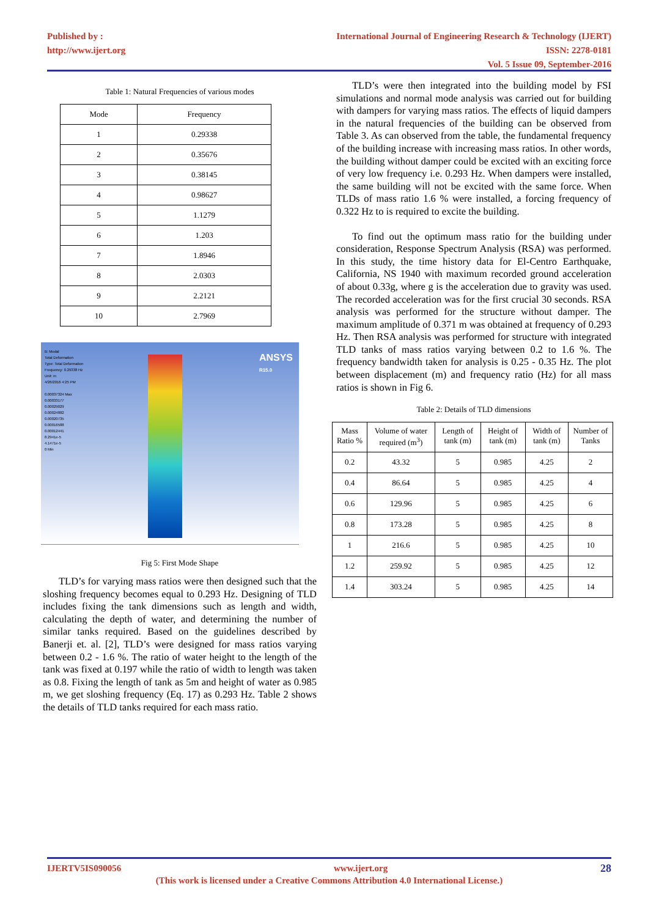Published by :
http://www.ijert.org
International Journal of Engineering Research & Technology (IJERT)
ISSN: 2278-0181
Vol. 5 Issue 09, September-2016
Table 1: Natural Frequencies of various modes
| Mode | Frequency |
| --- | --- |
| 1 | 0.29338 |
| 2 | 0.35676 |
| 3 | 0.38145 |
| 4 | 0.98627 |
| 5 | 1.1279 |
| 6 | 1.203 |
| 7 | 1.8946 |
| 8 | 2.0303 |
| 9 | 2.2121 |
| 10 | 2.7969 |
B: Modal
Total Deformation
Type: Total Deformation
Frequency: 0.29338 Hz
Unit: m
4/26/2016 4:25 PM
0.00037324 Max
0.00033177
0.00029029
0.00024882
0.00020735
0.00016588
0.00012441
8.2941e-5
4.1471e-5
0 Min
ANSYS
R15.0
Fig 5: First Mode Shape
TLD’s for varying mass ratios were then designed such that the sloshing frequency becomes equal to 0.293 Hz. Designing of TLD includes fixing the tank dimensions such as length and width, calculating the depth of water, and determining the number of similar tanks required. Based on the guidelines described by Banerji et. al. [2], TLD’s were designed for mass ratios varying between 0.2 - 1.6 %. The ratio of water height to the length of the tank was fixed at 0.197 while the ratio of width to length was taken as 0.8. Fixing the length of tank as 5m and height of water as 0.985 m, we get sloshing frequency (Eq. 17) as 0.293 Hz. Table 2 shows the details of TLD tanks required for each mass ratio.
TLD’s were then integrated into the building model by FSI simulations and normal mode analysis was carried out for building with dampers for varying mass ratios. The effects of liquid dampers in the natural frequencies of the building can be observed from Table 3. As can observed from the table, the fundamental frequency of the building increase with increasing mass ratios. In other words, the building without damper could be excited with an exciting force of very low frequency i.e. 0.293 Hz. When dampers were installed, the same building will not be excited with the same force. When TLDs of mass ratio 1.6 % were installed, a forcing frequency of 0.322 Hz to is required to excite the building.
To find out the optimum mass ratio for the building under consideration, Response Spectrum Analysis (RSA) was performed. In this study, the time history data for El-Centro Earthquake, California, NS 1940 with maximum recorded ground acceleration of about 0.33g, where g is the acceleration due to gravity was used. The recorded acceleration was for the first crucial 30 seconds. RSA analysis was performed for the structure without damper. The maximum amplitude of 0.371 m was obtained at frequency of 0.293 Hz. Then RSA analysis was performed for structure with integrated TLD tanks of mass ratios varying between 0.2 to 1.6 %. The frequency bandwidth taken for analysis is 0.25 - 0.35 Hz. The plot between displacement (m) and frequency ratio (Hz) for all mass ratios is shown in Fig 6.
Table 2: Details of TLD dimensions
| Mass Ratio % | Volume of water required (m<sup>3</sup>) | Length of tank (m) | Height of tank (m) | Width of tank (m) | Number of Tanks |
| --- | --- | --- | --- | --- | --- |
| 0.2 | 43.32 | 5 | 0.985 | 4.25 | 2 |
| 0.4 | 86.64 | 5 | 0.985 | 4.25 | 4 |
| 0.6 | 129.96 | 5 | 0.985 | 4.25 | 6 |
| 0.8 | 173.28 | 5 | 0.985 | 4.25 | 8 |
| 1 | 216.6 | 5 | 0.985 | 4.25 | 10 |
| 1.2 | 259.92 | 5 | 0.985 | 4.25 | 12 |
| 1.4 | 303.24 | 5 | 0.985 | 4.25 | 14 |
IJERTV5IS090056 www.ijert.org 28
(This work is licensed under a Creative Commons Attribution 4.0 International License.)